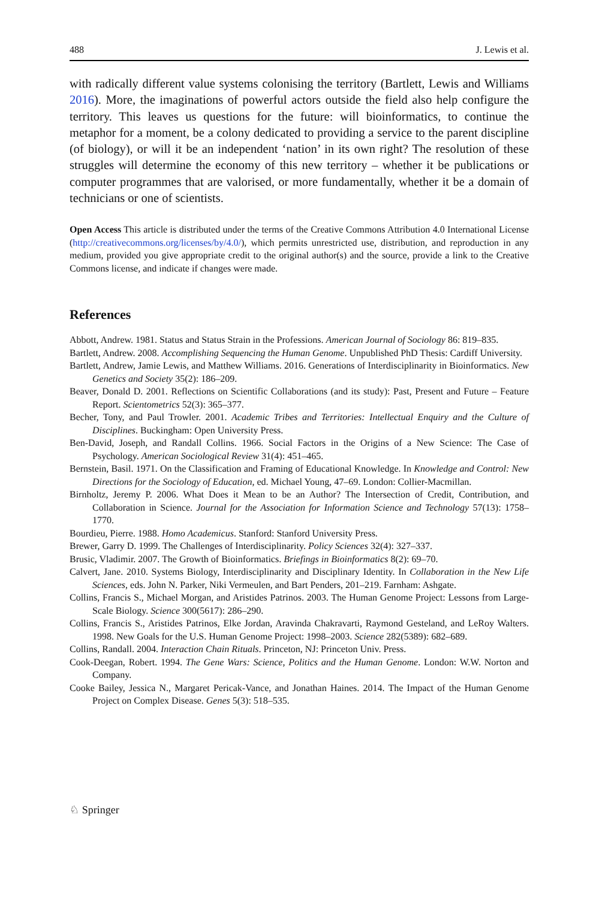488 J. Lewis et al.
with radically different value systems colonising the territory (Bartlett, Lewis and Williams 2016). More, the imaginations of powerful actors outside the field also help configure the territory. This leaves us questions for the future: will bioinformatics, to continue the metaphor for a moment, be a colony dedicated to providing a service to the parent discipline (of biology), or will it be an independent ‘nation’ in its own right? The resolution of these struggles will determine the economy of this new territory – whether it be publications or computer programmes that are valorised, or more fundamentally, whether it be a domain of technicians or one of scientists.
Open Access This article is distributed under the terms of the Creative Commons Attribution 4.0 International License (http://creativecommons.org/licenses/by/4.0/), which permits unrestricted use, distribution, and reproduction in any medium, provided you give appropriate credit to the original author(s) and the source, provide a link to the Creative Commons license, and indicate if changes were made.
References
Abbott, Andrew. 1981. Status and Status Strain in the Professions. American Journal of Sociology 86: 819–835.
Bartlett, Andrew. 2008. Accomplishing Sequencing the Human Genome. Unpublished PhD Thesis: Cardiff University.
Bartlett, Andrew, Jamie Lewis, and Matthew Williams. 2016. Generations of Interdisciplinarity in Bioinformatics. New Genetics and Society 35(2): 186–209.
Beaver, Donald D. 2001. Reflections on Scientific Collaborations (and its study): Past, Present and Future – Feature Report. Scientometrics 52(3): 365–377.
Becher, Tony, and Paul Trowler. 2001. Academic Tribes and Territories: Intellectual Enquiry and the Culture of Disciplines. Buckingham: Open University Press.
Ben-David, Joseph, and Randall Collins. 1966. Social Factors in the Origins of a New Science: The Case of Psychology. American Sociological Review 31(4): 451–465.
Bernstein, Basil. 1971. On the Classification and Framing of Educational Knowledge. In Knowledge and Control: New Directions for the Sociology of Education, ed. Michael Young, 47–69. London: Collier-Macmillan.
Birnholtz, Jeremy P. 2006. What Does it Mean to be an Author? The Intersection of Credit, Contribution, and Collaboration in Science. Journal for the Association for Information Science and Technology 57(13): 1758–1770.
Bourdieu, Pierre. 1988. Homo Academicus. Stanford: Stanford University Press.
Brewer, Garry D. 1999. The Challenges of Interdisciplinarity. Policy Sciences 32(4): 327–337.
Brusic, Vladimir. 2007. The Growth of Bioinformatics. Briefings in Bioinformatics 8(2): 69–70.
Calvert, Jane. 2010. Systems Biology, Interdisciplinarity and Disciplinary Identity. In Collaboration in the New Life Sciences, eds. John N. Parker, Niki Vermeulen, and Bart Penders, 201–219. Farnham: Ashgate.
Collins, Francis S., Michael Morgan, and Aristides Patrinos. 2003. The Human Genome Project: Lessons from Large-Scale Biology. Science 300(5617): 286–290.
Collins, Francis S., Aristides Patrinos, Elke Jordan, Aravinda Chakravarti, Raymond Gesteland, and LeRoy Walters. 1998. New Goals for the U.S. Human Genome Project: 1998–2003. Science 282(5389): 682–689.
Collins, Randall. 2004. Interaction Chain Rituals. Princeton, NJ: Princeton Univ. Press.
Cook-Deegan, Robert. 1994. The Gene Wars: Science, Politics and the Human Genome. London: W.W. Norton and Company.
Cooke Bailey, Jessica N., Margaret Pericak-Vance, and Jonathan Haines. 2014. The Impact of the Human Genome Project on Complex Disease. Genes 5(3): 518–535.
♘ Springer